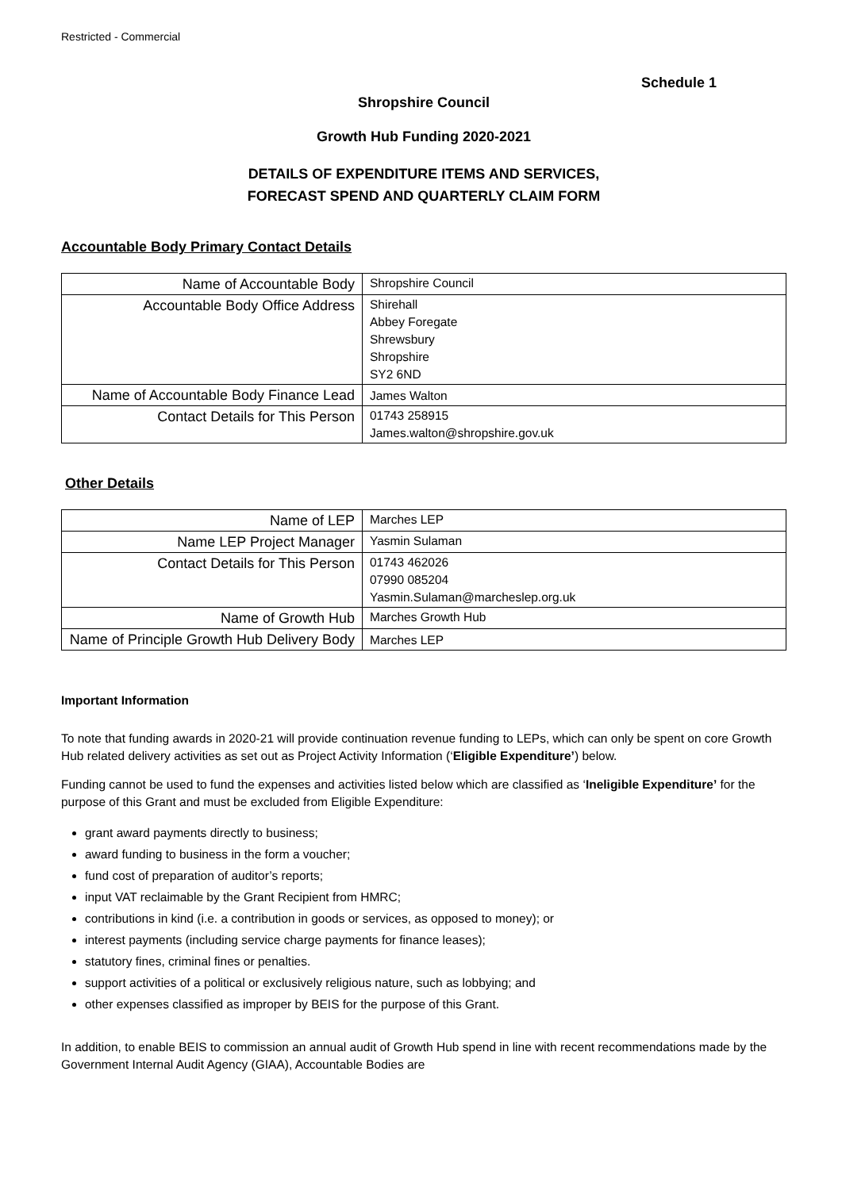Restricted - Commercial
Schedule 1
Shropshire Council
Growth Hub Funding 2020-2021
DETAILS OF EXPENDITURE ITEMS AND SERVICES,
FORECAST SPEND AND QUARTERLY CLAIM FORM
Accountable Body Primary Contact Details
| Name of Accountable Body | Shropshire Council |
| Accountable Body Office Address | Shirehall Abbey Foregate Shrewsbury Shropshire SY2 6ND |
| Name of Accountable Body Finance Lead | James Walton |
| Contact Details for This Person | 01743 258915 James.walton@shropshire.gov.uk |
Other Details
| Name of LEP | Marches LEP |
| Name LEP Project Manager | Yasmin Sulaman |
| Contact Details for This Person | 01743 462026 07990 085204 Yasmin.Sulaman@marcheslep.org.uk |
| Name of Growth Hub | Marches Growth Hub |
| Name of Principle Growth Hub Delivery Body | Marches LEP |
Important Information
To note that funding awards in 2020-21 will provide continuation revenue funding to LEPs, which can only be spent on core Growth Hub related delivery activities as set out as Project Activity Information (‘Eligible Expenditure’) below.
Funding cannot be used to fund the expenses and activities listed below which are classified as ‘Ineligible Expenditure’ for the purpose of this Grant and must be excluded from Eligible Expenditure:
grant award payments directly to business;
award funding to business in the form a voucher;
fund cost of preparation of auditor’s reports;
input VAT reclaimable by the Grant Recipient from HMRC;
contributions in kind (i.e. a contribution in goods or services, as opposed to money); or
interest payments (including service charge payments for finance leases);
statutory fines, criminal fines or penalties.
support activities of a political or exclusively religious nature, such as lobbying; and
other expenses classified as improper by BEIS for the purpose of this Grant.
In addition, to enable BEIS to commission an annual audit of Growth Hub spend in line with recent recommendations made by the Government Internal Audit Agency (GIAA), Accountable Bodies are